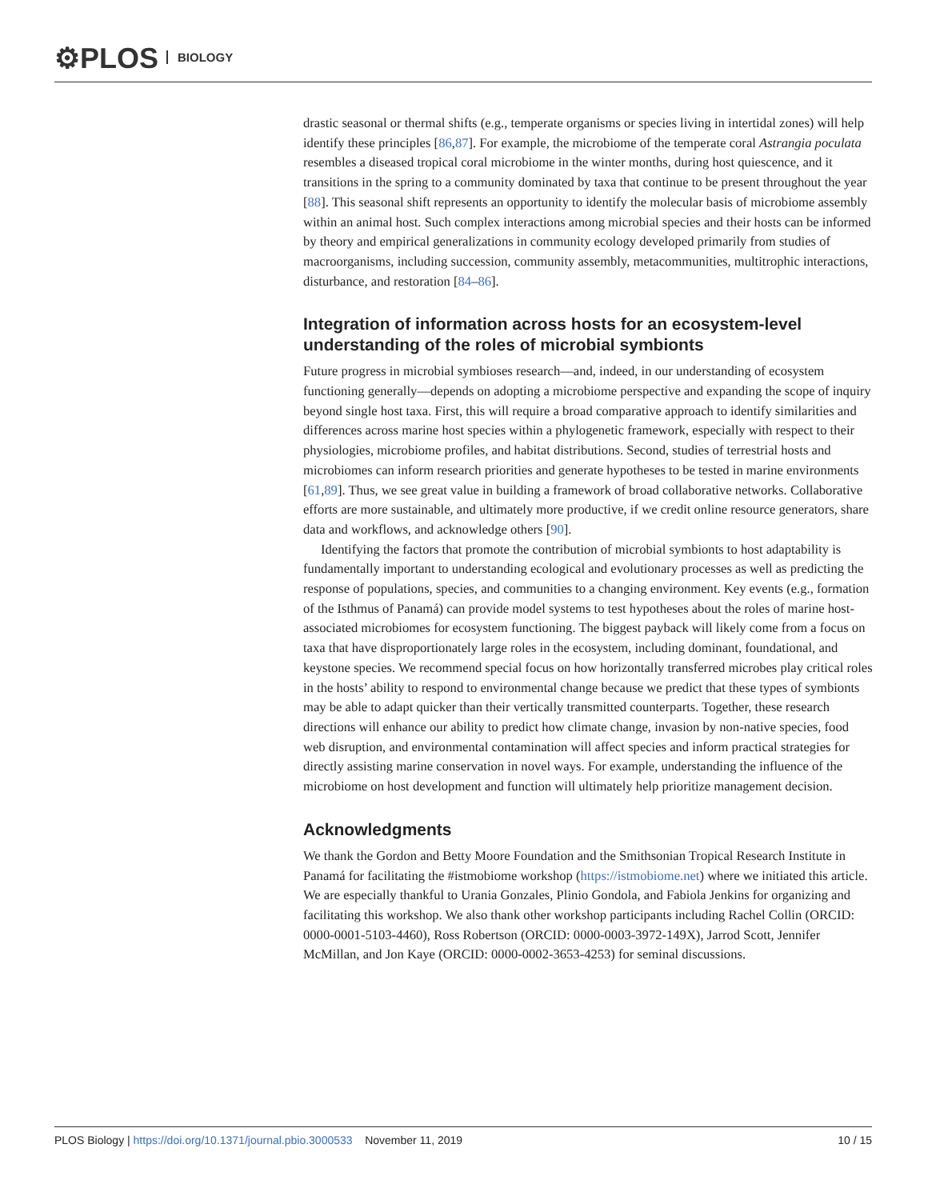⚙PLOS BIOLOGY
drastic seasonal or thermal shifts (e.g., temperate organisms or species living in intertidal zones) will help identify these principles [86,87]. For example, the microbiome of the temperate coral Astrangia poculata resembles a diseased tropical coral microbiome in the winter months, during host quiescence, and it transitions in the spring to a community dominated by taxa that continue to be present throughout the year [88]. This seasonal shift represents an opportunity to identify the molecular basis of microbiome assembly within an animal host. Such complex interactions among microbial species and their hosts can be informed by theory and empirical generalizations in community ecology developed primarily from studies of macroorganisms, including succession, community assembly, metacommunities, multitrophic interactions, disturbance, and restoration [84–86].
Integration of information across hosts for an ecosystem-level understanding of the roles of microbial symbionts
Future progress in microbial symbioses research—and, indeed, in our understanding of ecosystem functioning generally—depends on adopting a microbiome perspective and expanding the scope of inquiry beyond single host taxa. First, this will require a broad comparative approach to identify similarities and differences across marine host species within a phylogenetic framework, especially with respect to their physiologies, microbiome profiles, and habitat distributions. Second, studies of terrestrial hosts and microbiomes can inform research priorities and generate hypotheses to be tested in marine environments [61,89]. Thus, we see great value in building a framework of broad collaborative networks. Collaborative efforts are more sustainable, and ultimately more productive, if we credit online resource generators, share data and workflows, and acknowledge others [90].
Identifying the factors that promote the contribution of microbial symbionts to host adaptability is fundamentally important to understanding ecological and evolutionary processes as well as predicting the response of populations, species, and communities to a changing environment. Key events (e.g., formation of the Isthmus of Panamá) can provide model systems to test hypotheses about the roles of marine host-associated microbiomes for ecosystem functioning. The biggest payback will likely come from a focus on taxa that have disproportionately large roles in the ecosystem, including dominant, foundational, and keystone species. We recommend special focus on how horizontally transferred microbes play critical roles in the hosts’ ability to respond to environmental change because we predict that these types of symbionts may be able to adapt quicker than their vertically transmitted counterparts. Together, these research directions will enhance our ability to predict how climate change, invasion by non-native species, food web disruption, and environmental contamination will affect species and inform practical strategies for directly assisting marine conservation in novel ways. For example, understanding the influence of the microbiome on host development and function will ultimately help prioritize management decision.
Acknowledgments
We thank the Gordon and Betty Moore Foundation and the Smithsonian Tropical Research Institute in Panamá for facilitating the #istmobiome workshop (https://istmobiome.net) where we initiated this article. We are especially thankful to Urania Gonzales, Plinio Gondola, and Fabiola Jenkins for organizing and facilitating this workshop. We also thank other workshop participants including Rachel Collin (ORCID: 0000-0001-5103-4460), Ross Robertson (ORCID: 0000-0003-3972-149X), Jarrod Scott, Jennifer McMillan, and Jon Kaye (ORCID: 0000-0002-3653-4253) for seminal discussions.
PLOS Biology | https://doi.org/10.1371/journal.pbio.3000533 November 11, 2019 10 / 15